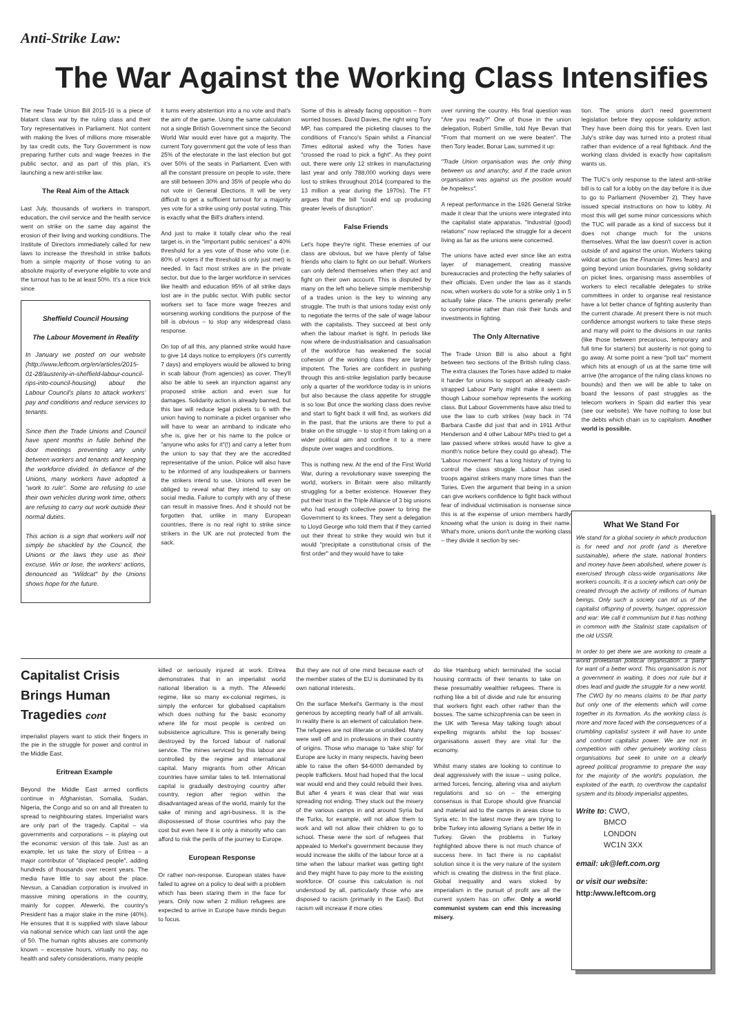Anti-Strike Law:
The War Against the Working Class Intensifies
The new Trade Union Bill 2015-16 is a piece of blatant class war by the ruling class and their Tory representatives in Parliament. Not content with making the lives of millions more miserable by tax credit cuts, the Tory Government is now preparing further cuts and wage freezes in the public sector, and as part of this plan, it's launching a new anti-strike law.
The Real Aim of the Attack
Last July, thousands of workers in transport, education, the civil service and the health service went on strike on the same day against the erosion of their living and working conditions. The Institute of Directors immediately called for new laws to increase the threshold in strike ballots from a simple majority of those voting to an absolute majority of everyone eligible to vote and the turnout has to be at least 50%. It's a nice trick since
Sheffield Council Housing
The Labour Movement in Reality
In January we posted on our website (http://www.leftcom.org/en/articles/2015-01-28/austerity-in-sheffield-labour-council-rips-into-council-housing) about the Labour Council's plans to attack workers' pay and conditions and reduce services to tenants.
Since then the Trade Unions and Council have spent months in futile behind the door meetings preventing any unity between workers and tenants and keeping the workforce divided. In defiance of the Unions, many workers have adopted a "work to rule". Some are refusing to use their own vehicles during work time, others are refusing to carry out work outside their normal duties.
This action is a sign that workers will not simply be shackled by the Council, the Unions or the laws they use as their excuse. Win or lose, the workers' actions, denounced as "Wildcat" by the Unions shows hope for the future.
it turns every abstention into a no vote and that's the aim of the game. Using the same calculation not a single British Government since the Second World War would ever have got a majority. The current Tory government got the vote of less than 25% of the electorate in the last election but got over 50% of the seats in Parliament. Even with all the constant pressure on people to vote, there are still between 30% and 35% of people who do not vote in General Elections. It will be very difficult to get a sufficient turnout for a majority yes vote for a strike using only postal voting. This is exactly what the Bill's drafters intend.
And just to make it totally clear who the real target is, in the "important public services" a 40% threshold for a yes vote of those who vote (i.e. 80% of voters if the threshold is only just met) is needed. In fact most strikes are in the private sector, but due to the larger workforce in services like health and education 95% of all strike days lost are in the public sector. With public sector workers set to face more wage freezes and worsening working conditions the purpose of the bill is obvious – to stop any widespread class response.
On top of all this, any planned strike would have to give 14 days notice to employers (it's currently 7 days) and employers would be allowed to bring in scab labour (from agencies) as cover. They'll also be able to seek an injunction against any proposed strike action and even sue for damages. Solidarity action is already banned, but this law will reduce legal pickets to 6 with the union having to nominate a picket organiser who will have to wear an armband to indicate who s/he is, give her or his name to the police or "anyone who asks for it"(!) and carry a letter from the union to say that they are the accredited representative of the union. Police will also have to be informed of any loudspeakers or banners the strikers intend to use. Unions will even be obliged to reveal what they intend to say on social media. Failure to comply with any of these can result in massive fines. And it should not be forgotten that, unlike in many European countries, there is no real right to strike since strikers in the UK are not protected from the sack.
Some of this is already facing opposition – from worried bosses. David Davies, the right wing Tory MP, has compared the picketing clauses to the conditions of Franco's Spain whilst a Financial Times editorial asked why the Tories have "crossed the road to pick a fight". As they point out, there were only 12 strikes in manufacturing last year and only 788,000 working days were lost to strikes throughout 2014 (compared to the 13 million a year during the 1970s). The FT argues that the bill "could end up producing greater levels of disruption".
False Friends
Let's hope they're right. These enemies of our class are obvious, but we have plenty of false friends who claim to fight on our behalf. Workers can only defend themselves when they act and fight on their own account. This is disputed by many on the left who believe simple membership of a trades union is the key to winning any struggle. The truth is that unions today exist only to negotiate the terms of the sale of wage labour with the capitalists. They succeed at best only when the labour market is tight. In periods like now where de-industrialisation and casualisation of the workforce has weakened the social cohesion of the working class they are largely impotent. The Tories are confident in pushing through this anti-strike legislation partly because only a quarter of the workforce today is in unions but also because the class appetite for struggle is so low. But once the working class does revive and start to fight back it will find, as workers did in the past, that the unions are there to put a brake on the struggle – to stop it from taking on a wider political aim and confine it to a mere dispute over wages and conditions.
This is nothing new. At the end of the First World War, during a revolutionary wave sweeping the world, workers in Britain were also militantly struggling for a better existence. However they put their trust in the Triple Alliance of 3 big unions who had enough collective power to bring the Government to its knees. They sent a delegation to Lloyd George who told them that if they carried out their threat to strike they would win but it would "precipitate a constitutional crisis of the first order" and they would have to take
over running the country. His final question was "Are you ready?" One of those in the union delegation, Robert Smillie, told Nye Bevan that "From that moment on we were beaten". The then Tory leader, Bonar Law, summed it up:
"Trade Union organisation was the only thing between us and anarchy, and if the trade union organisation was against us the position would be hopeless".
A repeat performance in the 1926 General Strike made it clear that the unions were integrated into the capitalist state apparatus. "Industrial (good) relations" now replaced the struggle for a decent living as far as the unions were concerned.
The unions have acted ever since like an extra layer of management, creating massive bureaucracies and protecting the hefty salaries of their officials. Even under the law as it stands now, when workers do vote for a strike only 1 in 5 actually take place. The unions generally prefer to compromise rather than risk their funds and investments in fighting.
The Only Alternative
The Trade Union Bill is also about a fight between two sections of the British ruling class. The extra clauses the Tories have added to make it harder for unions to support an already cash-strapped Labour Party might make it seem as though Labour somehow represents the working class. But Labour Governments have also tried to use the law to curb strikes (way back in '74 Barbara Castle did just that and in 1911 Arthur Henderson and 4 other Labour MPs tried to get a law passed where strikes would have to give a month's notice before they could go ahead). The 'Labour movement' has a long history of trying to control the class struggle. Labour has used troops against strikers many more times than the Tories. Even the argument that being in a union can give workers confidence to fight back without fear of individual victimisation is nonsense since this is at the expense of union members hardly knowing what the union is doing in their name. What's more, unions don't unite the working class – they divide it section by sec-
tion. The unions don't need government legislation before they oppose solidarity action. They have been doing this for years. Even last July's strike day was turned into a protest ritual rather than evidence of a real fightback. And the working class divided is exactly how capitalism wants us.
The TUC's only response to the latest anti-strike bill is to call for a lobby on the day before it is due to go to Parliament (November 2). They have issued special instructions on how to lobby. At most this will get some minor concessions which the TUC will parade as a kind of success but it does not change much for the unions themselves. What the law doesn't cover is action outside of and against the union. Workers taking wildcat action (as the Financial Times fears) and going beyond union boundaries, giving solidarity on picket lines, organising mass assemblies of workers to elect recallable delegates to strike committees in order to organise real resistance have a lot better chance of fighting austerity than the current charade. At present there is not much confidence amongst workers to take these steps and many will point to the divisions in our ranks (like those between precarious, temporary and full time for starters) but austerity is not going to go away. At some point a new "poll tax" moment which hits at enough of us at the same time will arrive (the arrogance of the ruling class knows no bounds) and then we will be able to take on board the lessons of past struggles as the telecom workers in Spain did earlier this year (see our website). We have nothing to lose but the debts which chain us to capitalism. Another world is possible.
Capitalist Crisis Brings Human Tragedies cont
imperialist players want to stick their fingers in the pie in the struggle for power and control in the Middle East.
Eritrean Example
Beyond the Middle East armed conflicts continue in Afghanistan, Somalia, Sudan, Nigeria, the Congo and so on and all threaten to spread to neighbouring states. Imperialist wars are only part of the tragedy. Capital – via governments and corporations – is playing out the economic version of this tale. Just as an example, let us take the story of Eritrea – a major contributor of "displaced people", adding hundreds of thousands over recent years. The media have little to say about the place. Nevsun, a Canadian corporation is involved in massive mining operations in the country, mainly for copper. Afewerki, the country's President has a major stake in the mine (40%). He ensures that it is supplied with slave labour via national service which can last until the age of 50. The human rights abuses are commonly known – excessive hours, virtually no pay, no health and safety considerations, many people
killed or seriously injured at work. Eritrea demonstrates that in an imperialist world national liberation is a myth. The Afewerki regime, like so many ex-colonial regimes, is simply the enforcer for globalised capitalism which does nothing for the basic economy where life for most people is centred on subsistence agriculture. This is generally being destroyed by the forced labour of national service. The mines serviced by this labour are controlled by the regime and international capital. Many migrants from other African countries have similar tales to tell. International capital is gradually destroying country after country, region after region within the disadvantaged areas of the world, mainly for the sake of mining and agri-business. It is the dispossessed of those countries who pay the cost but even here it is only a minority who can afford to risk the perils of the journey to Europe.
European Response
Or rather non-response. European states have failed to agree on a policy to deal with a problem which has been staring them in the face for years. Only now when 2 million refugees are expected to arrive in Europe have minds begun to focus.
But they are not of one mind because each of the member states of the EU is dominated by its own national interests.
On the surface Merkel's Germany is the most generous by accepting nearly half of all arrivals. In reality there is an element of calculation here. The refugees are not illiterate or unskilled. Many were well off and in professions in their country of origins. Those who manage to 'take ship' for Europe are lucky in many respects, having been able to raise the often $4-6000 demanded by people traffickers. Most had hoped that the local war would end and they could rebuild their lives. But after 4 years it was clear that war was spreading not ending. They stuck out the misery of the various camps in and around Syria but the Turks, for example, will not allow them to work and will not allow their children to go to school. These were the sort of refugees that appealed to Merkel's government because they would increase the skills of the labour force at a time when the labour market was getting tight and they might have to pay more to the existing workforce. Of course this calculation is not understood by all, particularly those who are disposed to racism (primarily in the East). But racism will increase if more cities
do like Hamburg which terminated the social housing contracts of their tenants to take on these presumably wealthier refugees. There is nothing like a bit of divide and rule for ensuring that workers fight each other rather than the bosses. The same schizophrenia can be seen in the UK with Teresa May talking tough about expelling migrants whilst the top bosses' organisations assert they are vital for the economy.
Whilst many states are looking to continue to deal aggressively with the issue – using police, armed forces, fencing, altering visa and asylum regulations and so on – the emerging consensus is that Europe should give financial and material aid to the camps in areas close to Syria etc. In the latest move they are trying to bribe Turkey into allowing Syrians a better life in Turkey. Given the problems in Turkey highlighted above there is not much chance of success here. In fact there is no capitalist solution since it is the very nature of the system which is creating the distress in the first place. Global inequality and wars stoked by imperialism in the pursuit of profit are all the current system has on offer. Only a world communist system can end this increasing misery.
What We Stand For
We stand for a global society in which production is for need and not profit (and is therefore sustainable), where the state, national frontiers and money have been abolished, where power is exercised through class-wide organisations like workers councils. It is a society which can only be created through the activity of millions of human beings. Only such a society can rid us of the capitalist offspring of poverty, hunger, oppression and war: We call it communism but it has nothing in common with the Stalinist state capitalism of the old USSR.
In order to get there we are working to create a world proletarian political organisation: a 'party' for want of a better word. This organisation is not a government in waiting. It does not rule but it does lead and guide the struggle for a new world. The CWO by no means claims to be that party but only one of the elements which will come together in its formation. As the working class is more and more faced with the consequences of a crumbling capitalist system it will have to unite and confront capitalist power. We are not in competition with other genuinely working class organisations but seek to unite on a clearly agreed political programme to prepare the way for the majority of the world's population, the exploited of the earth, to overthrow the capitalist system and its bloody imperialist appetites.
Write to: CWO,
BMCO
LONDON
WC1N 3XX
email: uk@left.com.org
or visit our website:
http:/www.leftcom.org